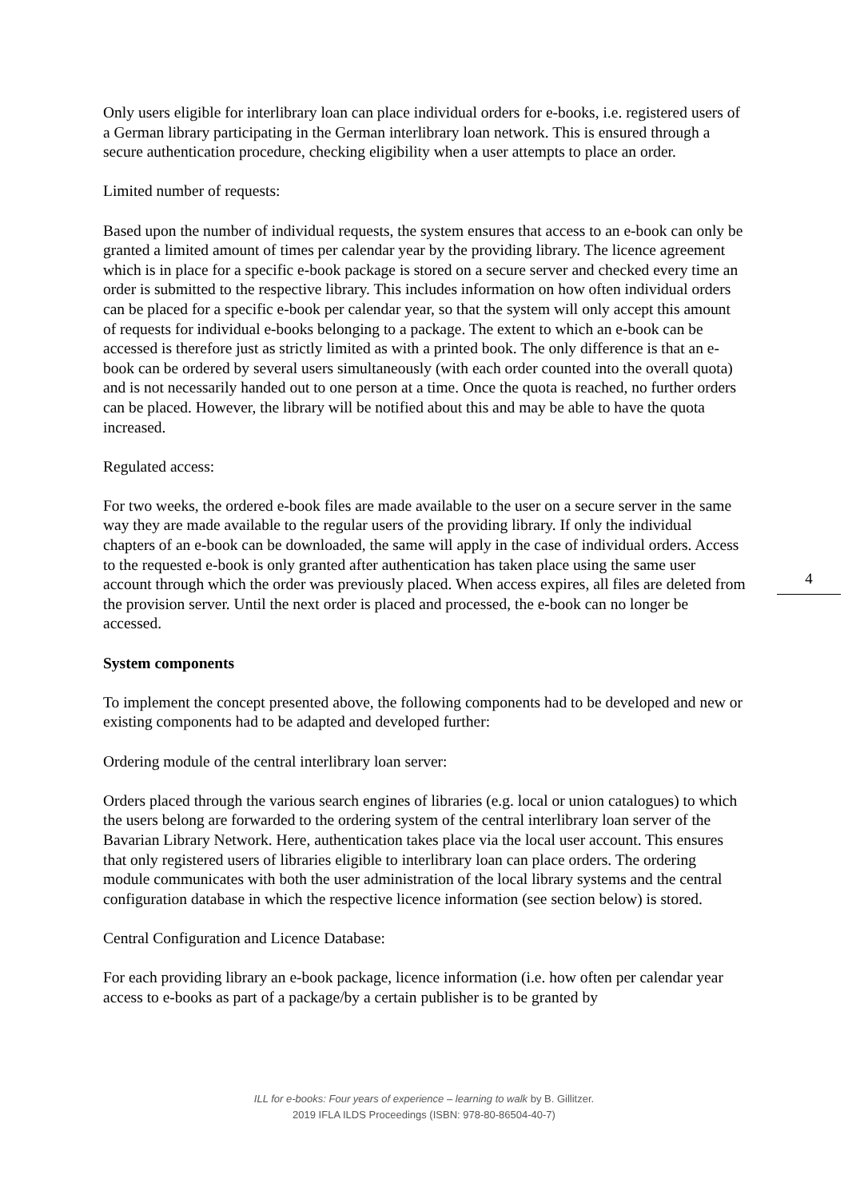Only users eligible for interlibrary loan can place individual orders for e-books, i.e. registered users of a German library participating in the German interlibrary loan network. This is ensured through a secure authentication procedure, checking eligibility when a user attempts to place an order.
Limited number of requests:
Based upon the number of individual requests, the system ensures that access to an e-book can only be granted a limited amount of times per calendar year by the providing library. The licence agreement which is in place for a specific e-book package is stored on a secure server and checked every time an order is submitted to the respective library. This includes information on how often individual orders can be placed for a specific e-book per calendar year, so that the system will only accept this amount of requests for individual e-books belonging to a package. The extent to which an e-book can be accessed is therefore just as strictly limited as with a printed book. The only difference is that an e-book can be ordered by several users simultaneously (with each order counted into the overall quota) and is not necessarily handed out to one person at a time. Once the quota is reached, no further orders can be placed. However, the library will be notified about this and may be able to have the quota increased.
Regulated access:
For two weeks, the ordered e-book files are made available to the user on a secure server in the same way they are made available to the regular users of the providing library. If only the individual chapters of an e-book can be downloaded, the same will apply in the case of individual orders. Access to the requested e-book is only granted after authentication has taken place using the same user account through which the order was previously placed. When access expires, all files are deleted from the provision server. Until the next order is placed and processed, the e-book can no longer be accessed.
System components
To implement the concept presented above, the following components had to be developed and new or existing components had to be adapted and developed further:
Ordering module of the central interlibrary loan server:
Orders placed through the various search engines of libraries (e.g. local or union catalogues) to which the users belong are forwarded to the ordering system of the central interlibrary loan server of the Bavarian Library Network. Here, authentication takes place via the local user account. This ensures that only registered users of libraries eligible to interlibrary loan can place orders. The ordering module communicates with both the user administration of the local library systems and the central configuration database in which the respective licence information (see section below) is stored.
Central Configuration and Licence Database:
For each providing library an e-book package, licence information (i.e. how often per calendar year access to e-books as part of a package/by a certain publisher is to be granted by
4
ILL for e-books: Four years of experience – learning to walk by B. Gillitzer.
2019 IFLA ILDS Proceedings (ISBN: 978-80-86504-40-7)